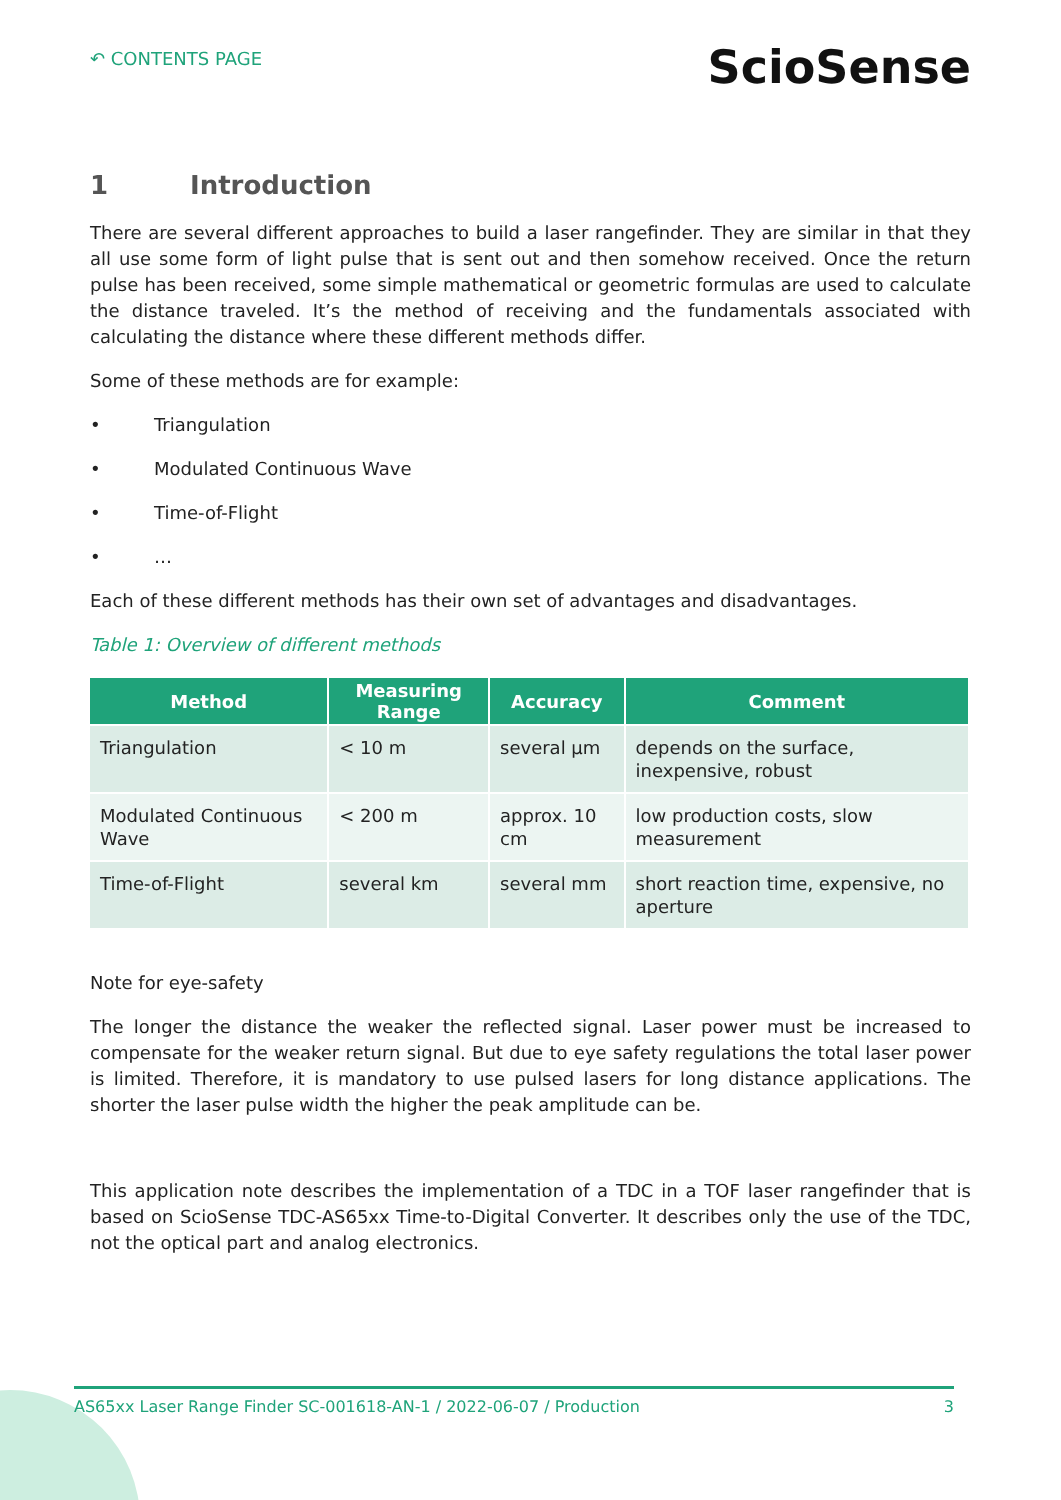↶ CONTENTS PAGE
ScioSense
1 Introduction
There are several different approaches to build a laser rangefinder. They are similar in that they all use some form of light pulse that is sent out and then somehow received. Once the return pulse has been received, some simple mathematical or geometric formulas are used to calculate the distance traveled. It’s the method of receiving and the fundamentals associated with calculating the distance where these different methods differ.
Some of these methods are for example:
• Triangulation
• Modulated Continuous Wave
• Time-of-Flight
• …
Each of these different methods has their own set of advantages and disadvantages.
Table 1: Overview of different methods
| Method | Measuring Range | Accuracy | Comment |
| --- | --- | --- | --- |
| Triangulation | < 10 m | several µm | depends on the surface, inexpensive, robust |
| Modulated Continuous Wave | < 200 m | approx. 10 cm | low production costs, slow measurement |
| Time-of-Flight | several km | several mm | short reaction time, expensive, no aperture |
Note for eye-safety
The longer the distance the weaker the reflected signal. Laser power must be increased to compensate for the weaker return signal. But due to eye safety regulations the total laser power is limited. Therefore, it is mandatory to use pulsed lasers for long distance applications. The shorter the laser pulse width the higher the peak amplitude can be.
This application note describes the implementation of a TDC in a TOF laser rangefinder that is based on ScioSense TDC-AS65xx Time-to-Digital Converter. It describes only the use of the TDC, not the optical part and analog electronics.
AS65xx Laser Range Finder SC-001618-AN-1 / 2022-06-07 / Production 3